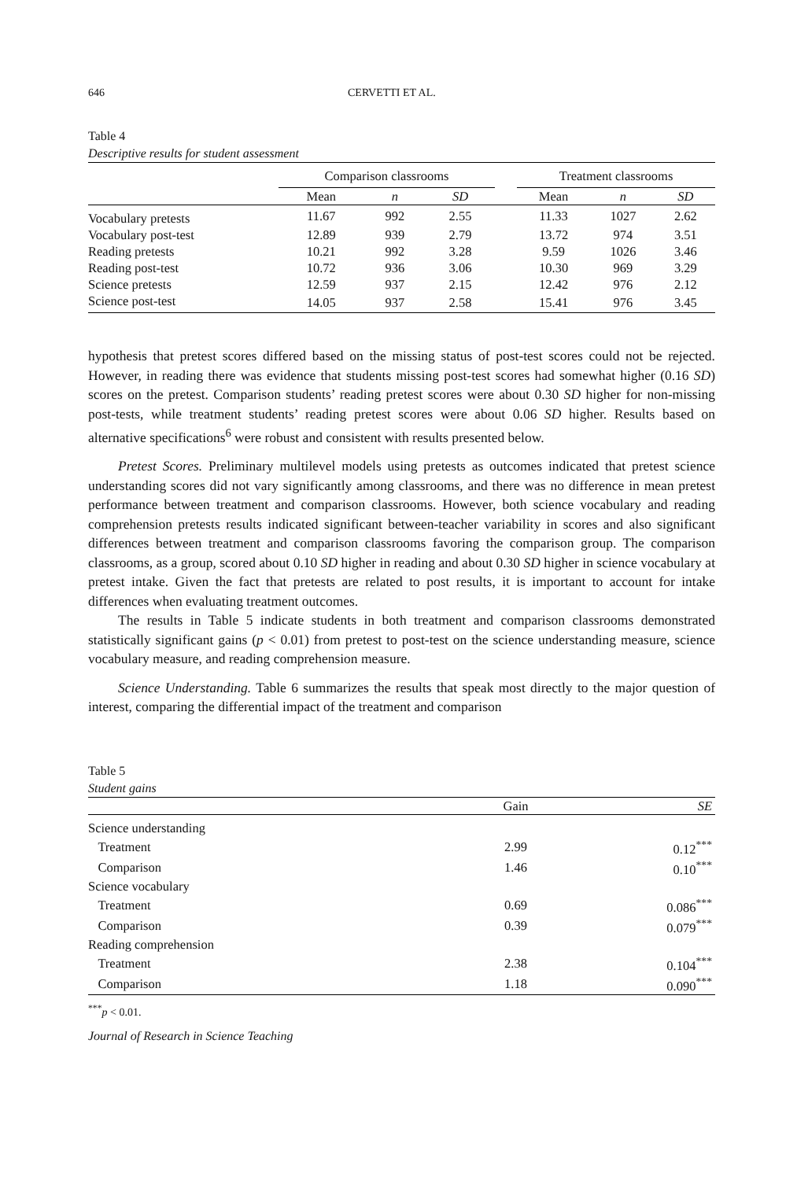646 CERVETTI ET AL.
Table 4
Descriptive results for student assessment
| | Comparison classrooms | | | | Treatment classrooms | | |
| --- | --- | --- | --- | --- | --- | --- | --- |
| | Mean | n | SD | | Mean | n | SD |
| Vocabulary pretests | 11.67 | 992 | 2.55 | | 11.33 | 1027 | 2.62 |
| Vocabulary post-test | 12.89 | 939 | 2.79 | | 13.72 | 974 | 3.51 |
| Reading pretests | 10.21 | 992 | 3.28 | | 9.59 | 1026 | 3.46 |
| Reading post-test | 10.72 | 936 | 3.06 | | 10.30 | 969 | 3.29 |
| Science pretests | 12.59 | 937 | 2.15 | | 12.42 | 976 | 2.12 |
| Science post-test | 14.05 | 937 | 2.58 | | 15.41 | 976 | 3.45 |
hypothesis that pretest scores differed based on the missing status of post-test scores could not be rejected. However, in reading there was evidence that students missing post-test scores had somewhat higher (0.16 SD) scores on the pretest. Comparison students’ reading pretest scores were about 0.30 SD higher for non-missing post-tests, while treatment students’ reading pretest scores were about 0.06 SD higher. Results based on alternative specifications<sup>6</sup> were robust and consistent with results presented below.
Pretest Scores. Preliminary multilevel models using pretests as outcomes indicated that pretest science understanding scores did not vary significantly among classrooms, and there was no difference in mean pretest performance between treatment and comparison classrooms. However, both science vocabulary and reading comprehension pretests results indicated significant between-teacher variability in scores and also significant differences between treatment and comparison classrooms favoring the comparison group. The comparison classrooms, as a group, scored about 0.10 SD higher in reading and about 0.30 SD higher in science vocabulary at pretest intake. Given the fact that pretests are related to post results, it is important to account for intake differences when evaluating treatment outcomes.
The results in Table 5 indicate students in both treatment and comparison classrooms demonstrated statistically significant gains (p < 0.01) from pretest to post-test on the science understanding measure, science vocabulary measure, and reading comprehension measure.
Science Understanding. Table 6 summarizes the results that speak most directly to the major question of interest, comparing the differential impact of the treatment and comparison
Table 5
Student gains
| | Gain | SE |
| --- | --- | --- |
| Science understanding | | |
| Treatment | 2.99 | 0.12<sup>***</sup> |
| Comparison | 1.46 | 0.10<sup>***</sup> |
| Science vocabulary | | |
| Treatment | 0.69 | 0.086<sup>***</sup> |
| Comparison | 0.39 | 0.079<sup>***</sup> |
| Reading comprehension | | |
| Treatment | 2.38 | 0.104<sup>***</sup> |
| Comparison | 1.18 | 0.090<sup>***</sup> |
<sup>***</sup> p < 0.01.
Journal of Research in Science Teaching